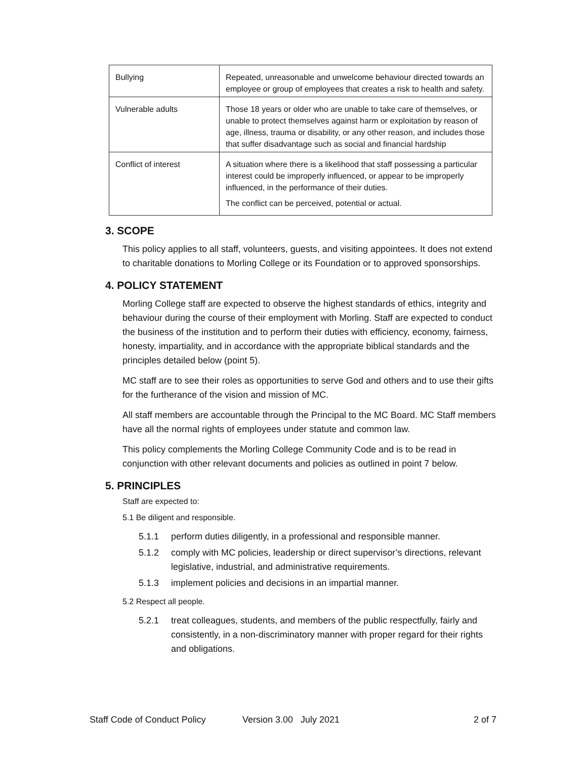| Bullying | Repeated, unreasonable and unwelcome behaviour directed towards an employee or group of employees that creates a risk to health and safety. |
| Vulnerable adults | Those 18 years or older who are unable to take care of themselves, or unable to protect themselves against harm or exploitation by reason of age, illness, trauma or disability, or any other reason, and includes those that suffer disadvantage such as social and financial hardship |
| Conflict of interest | A situation where there is a likelihood that staff possessing a particular interest could be improperly influenced, or appear to be improperly influenced, in the performance of their duties. The conflict can be perceived, potential or actual. |
3. SCOPE
This policy applies to all staff, volunteers, guests, and visiting appointees. It does not extend to charitable donations to Morling College or its Foundation or to approved sponsorships.
4. POLICY STATEMENT
Morling College staff are expected to observe the highest standards of ethics, integrity and behaviour during the course of their employment with Morling. Staff are expected to conduct the business of the institution and to perform their duties with efficiency, economy, fairness, honesty, impartiality, and in accordance with the appropriate biblical standards and the principles detailed below (point 5).
MC staff are to see their roles as opportunities to serve God and others and to use their gifts for the furtherance of the vision and mission of MC.
All staff members are accountable through the Principal to the MC Board. MC Staff members have all the normal rights of employees under statute and common law.
This policy complements the Morling College Community Code and is to be read in conjunction with other relevant documents and policies as outlined in point 7 below.
5. PRINCIPLES
Staff are expected to:
5.1 Be diligent and responsible.
5.1.1 perform duties diligently, in a professional and responsible manner.
5.1.2 comply with MC policies, leadership or direct supervisor’s directions, relevant legislative, industrial, and administrative requirements.
5.1.3 implement policies and decisions in an impartial manner.
5.2 Respect all people.
5.2.1 treat colleagues, students, and members of the public respectfully, fairly and consistently, in a non-discriminatory manner with proper regard for their rights and obligations.
Staff Code of Conduct Policy Version 3.00 July 2021 2 of 7